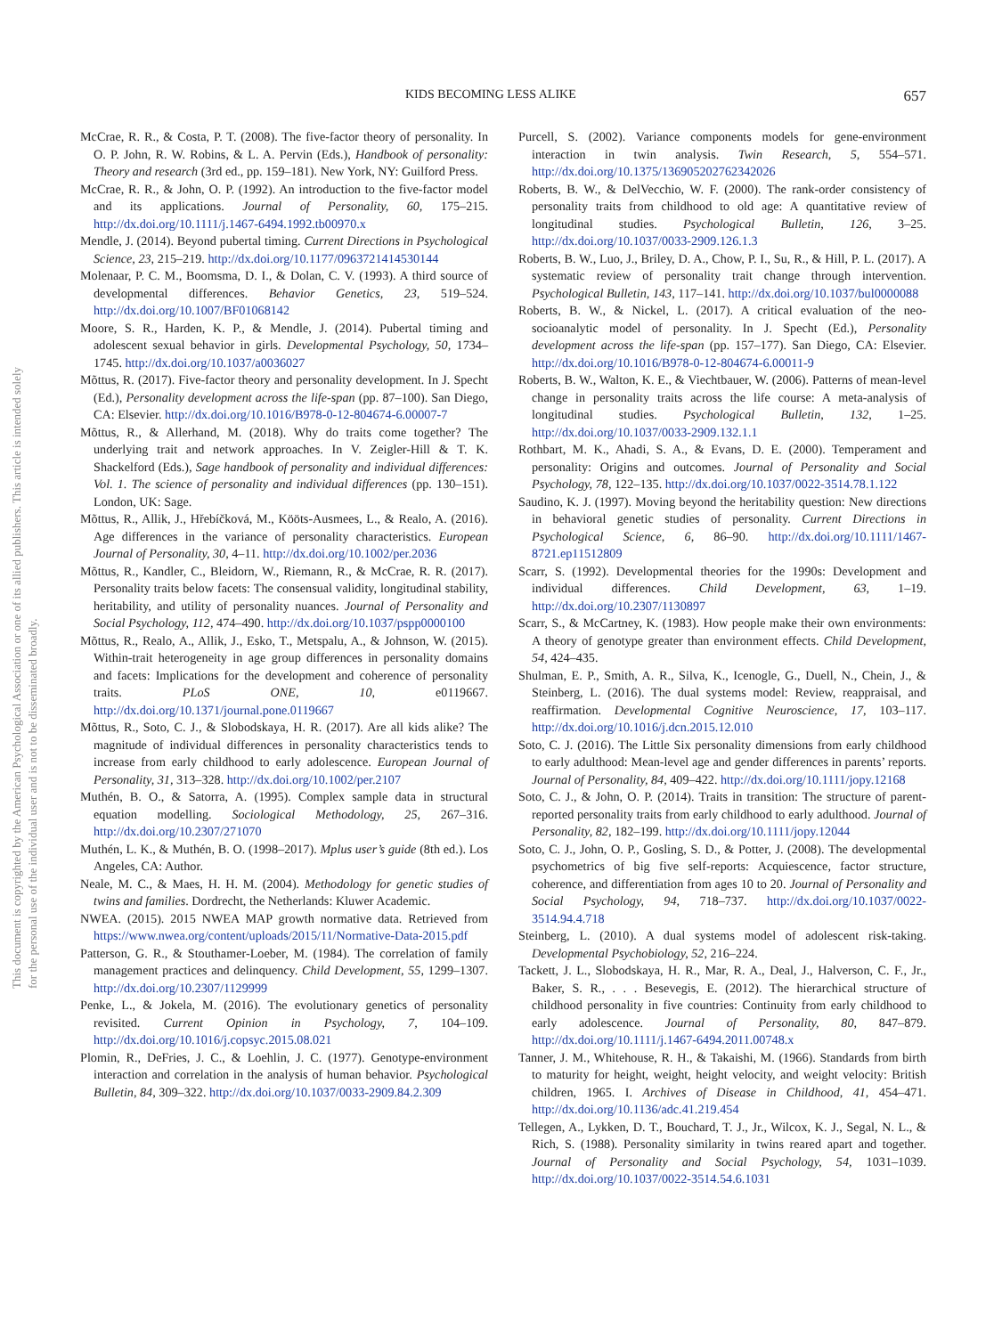This document is copyrighted by the American Psychological Association or one of its allied publishers. This article is intended solely for the personal use of the individual user and is not to be disseminated broadly.
KIDS BECOMING LESS ALIKE 657
McCrae, R. R., & Costa, P. T. (2008). The five-factor theory of personality. In O. P. John, R. W. Robins, & L. A. Pervin (Eds.), Handbook of personality: Theory and research (3rd ed., pp. 159–181). New York, NY: Guilford Press.
McCrae, R. R., & John, O. P. (1992). An introduction to the five-factor model and its applications. Journal of Personality, 60, 175–215. http://dx.doi.org/10.1111/j.1467-6494.1992.tb00970.x
Mendle, J. (2014). Beyond pubertal timing. Current Directions in Psychological Science, 23, 215–219. http://dx.doi.org/10.1177/0963721414530144
Molenaar, P. C. M., Boomsma, D. I., & Dolan, C. V. (1993). A third source of developmental differences. Behavior Genetics, 23, 519–524. http://dx.doi.org/10.1007/BF01068142
Moore, S. R., Harden, K. P., & Mendle, J. (2014). Pubertal timing and adolescent sexual behavior in girls. Developmental Psychology, 50, 1734–1745. http://dx.doi.org/10.1037/a0036027
Mõttus, R. (2017). Five-factor theory and personality development. In J. Specht (Ed.), Personality development across the life-span (pp. 87–100). San Diego, CA: Elsevier. http://dx.doi.org/10.1016/B978-0-12-804674-6.00007-7
Mõttus, R., & Allerhand, M. (2018). Why do traits come together? The underlying trait and network approaches. In V. Zeigler-Hill & T. K. Shackelford (Eds.), Sage handbook of personality and individual differences: Vol. 1. The science of personality and individual differences (pp. 130–151). London, UK: Sage.
Mõttus, R., Allik, J., Hřebíčková, M., Kööts-Ausmees, L., & Realo, A. (2016). Age differences in the variance of personality characteristics. European Journal of Personality, 30, 4–11. http://dx.doi.org/10.1002/per.2036
Mõttus, R., Kandler, C., Bleidorn, W., Riemann, R., & McCrae, R. R. (2017). Personality traits below facets: The consensual validity, longitudinal stability, heritability, and utility of personality nuances. Journal of Personality and Social Psychology, 112, 474–490. http://dx.doi.org/10.1037/pspp0000100
Mõttus, R., Realo, A., Allik, J., Esko, T., Metspalu, A., & Johnson, W. (2015). Within-trait heterogeneity in age group differences in personality domains and facets: Implications for the development and coherence of personality traits. PLoS ONE, 10, e0119667. http://dx.doi.org/10.1371/journal.pone.0119667
Mõttus, R., Soto, C. J., & Slobodskaya, H. R. (2017). Are all kids alike? The magnitude of individual differences in personality characteristics tends to increase from early childhood to early adolescence. European Journal of Personality, 31, 313–328. http://dx.doi.org/10.1002/per.2107
Muthén, B. O., & Satorra, A. (1995). Complex sample data in structural equation modelling. Sociological Methodology, 25, 267–316. http://dx.doi.org/10.2307/271070
Muthén, L. K., & Muthén, B. O. (1998–2017). Mplus user’s guide (8th ed.). Los Angeles, CA: Author.
Neale, M. C., & Maes, H. H. M. (2004). Methodology for genetic studies of twins and families. Dordrecht, the Netherlands: Kluwer Academic.
NWEA. (2015). 2015 NWEA MAP growth normative data. Retrieved from https://www.nwea.org/content/uploads/2015/11/Normative-Data-2015.pdf
Patterson, G. R., & Stouthamer-Loeber, M. (1984). The correlation of family management practices and delinquency. Child Development, 55, 1299–1307. http://dx.doi.org/10.2307/1129999
Penke, L., & Jokela, M. (2016). The evolutionary genetics of personality revisited. Current Opinion in Psychology, 7, 104–109. http://dx.doi.org/10.1016/j.copsyc.2015.08.021
Plomin, R., DeFries, J. C., & Loehlin, J. C. (1977). Genotype-environment interaction and correlation in the analysis of human behavior. Psychological Bulletin, 84, 309–322. http://dx.doi.org/10.1037/0033-2909.84.2.309
Purcell, S. (2002). Variance components models for gene-environment interaction in twin analysis. Twin Research, 5, 554–571. http://dx.doi.org/10.1375/136905202762342026
Roberts, B. W., & DelVecchio, W. F. (2000). The rank-order consistency of personality traits from childhood to old age: A quantitative review of longitudinal studies. Psychological Bulletin, 126, 3–25. http://dx.doi.org/10.1037/0033-2909.126.1.3
Roberts, B. W., Luo, J., Briley, D. A., Chow, P. I., Su, R., & Hill, P. L. (2017). A systematic review of personality trait change through intervention. Psychological Bulletin, 143, 117–141. http://dx.doi.org/10.1037/bul0000088
Roberts, B. W., & Nickel, L. (2017). A critical evaluation of the neo-socioanalytic model of personality. In J. Specht (Ed.), Personality development across the life-span (pp. 157–177). San Diego, CA: Elsevier. http://dx.doi.org/10.1016/B978-0-12-804674-6.00011-9
Roberts, B. W., Walton, K. E., & Viechtbauer, W. (2006). Patterns of mean-level change in personality traits across the life course: A meta-analysis of longitudinal studies. Psychological Bulletin, 132, 1–25. http://dx.doi.org/10.1037/0033-2909.132.1.1
Rothbart, M. K., Ahadi, S. A., & Evans, D. E. (2000). Temperament and personality: Origins and outcomes. Journal of Personality and Social Psychology, 78, 122–135. http://dx.doi.org/10.1037/0022-3514.78.1.122
Saudino, K. J. (1997). Moving beyond the heritability question: New directions in behavioral genetic studies of personality. Current Directions in Psychological Science, 6, 86–90. http://dx.doi.org/10.1111/1467-8721.ep11512809
Scarr, S. (1992). Developmental theories for the 1990s: Development and individual differences. Child Development, 63, 1–19. http://dx.doi.org/10.2307/1130897
Scarr, S., & McCartney, K. (1983). How people make their own environments: A theory of genotype greater than environment effects. Child Development, 54, 424–435.
Shulman, E. P., Smith, A. R., Silva, K., Icenogle, G., Duell, N., Chein, J., & Steinberg, L. (2016). The dual systems model: Review, reappraisal, and reaffirmation. Developmental Cognitive Neuroscience, 17, 103–117. http://dx.doi.org/10.1016/j.dcn.2015.12.010
Soto, C. J. (2016). The Little Six personality dimensions from early childhood to early adulthood: Mean-level age and gender differences in parents’ reports. Journal of Personality, 84, 409–422. http://dx.doi.org/10.1111/jopy.12168
Soto, C. J., & John, O. P. (2014). Traits in transition: The structure of parent-reported personality traits from early childhood to early adulthood. Journal of Personality, 82, 182–199. http://dx.doi.org/10.1111/jopy.12044
Soto, C. J., John, O. P., Gosling, S. D., & Potter, J. (2008). The developmental psychometrics of big five self-reports: Acquiescence, factor structure, coherence, and differentiation from ages 10 to 20. Journal of Personality and Social Psychology, 94, 718–737. http://dx.doi.org/10.1037/0022-3514.94.4.718
Steinberg, L. (2010). A dual systems model of adolescent risk-taking. Developmental Psychobiology, 52, 216–224.
Tackett, J. L., Slobodskaya, H. R., Mar, R. A., Deal, J., Halverson, C. F., Jr., Baker, S. R., . . . Besevegis, E. (2012). The hierarchical structure of childhood personality in five countries: Continuity from early childhood to early adolescence. Journal of Personality, 80, 847–879. http://dx.doi.org/10.1111/j.1467-6494.2011.00748.x
Tanner, J. M., Whitehouse, R. H., & Takaishi, M. (1966). Standards from birth to maturity for height, weight, height velocity, and weight velocity: British children, 1965. I. Archives of Disease in Childhood, 41, 454–471. http://dx.doi.org/10.1136/adc.41.219.454
Tellegen, A., Lykken, D. T., Bouchard, T. J., Jr., Wilcox, K. J., Segal, N. L., & Rich, S. (1988). Personality similarity in twins reared apart and together. Journal of Personality and Social Psychology, 54, 1031–1039. http://dx.doi.org/10.1037/0022-3514.54.6.1031